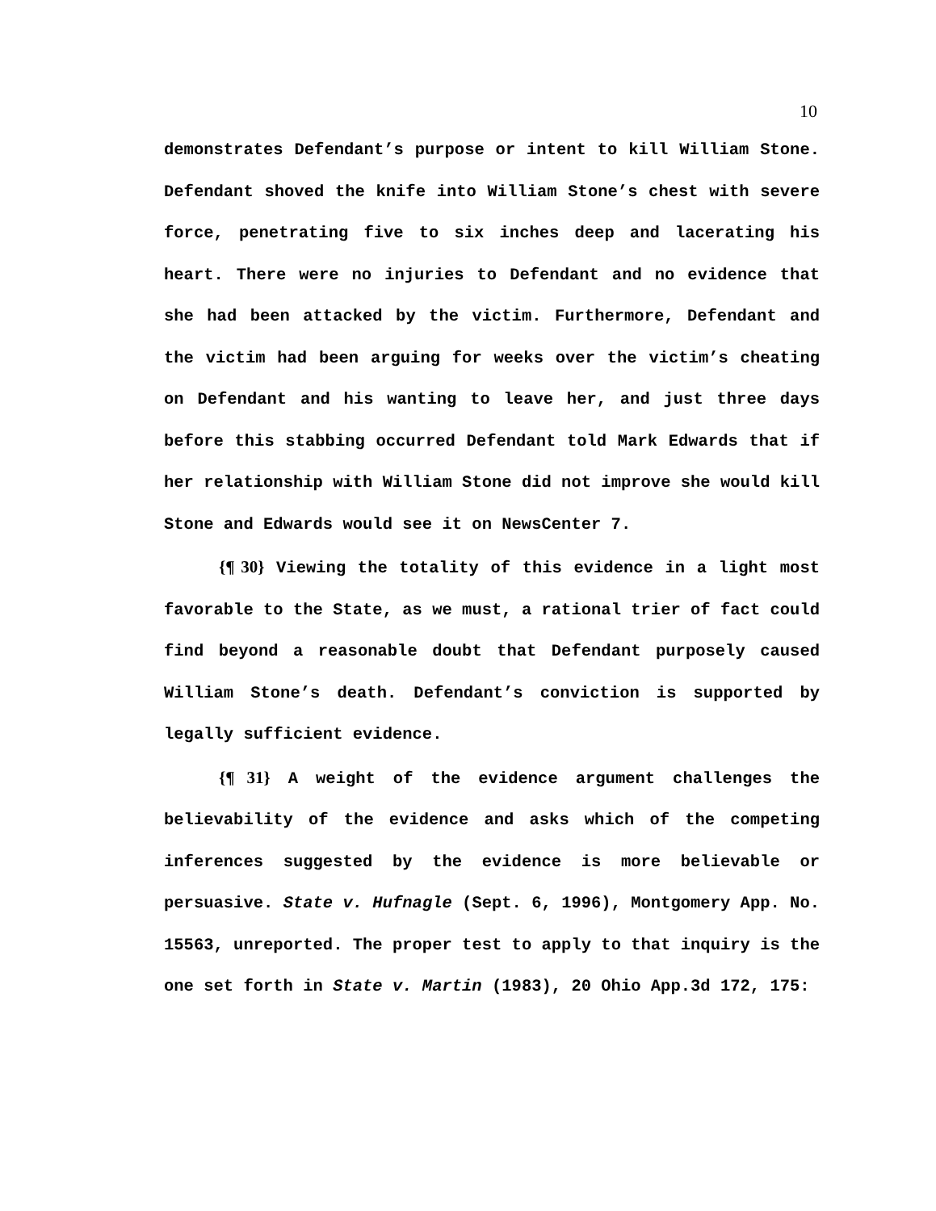10
demonstrates Defendant’s purpose or intent to kill William Stone. Defendant shoved the knife into William Stone’s chest with severe force, penetrating five to six inches deep and lacerating his heart. There were no injuries to Defendant and no evidence that she had been attacked by the victim. Furthermore, Defendant and the victim had been arguing for weeks over the victim’s cheating on Defendant and his wanting to leave her, and just three days before this stabbing occurred Defendant told Mark Edwards that if her relationship with William Stone did not improve she would kill Stone and Edwards would see it on NewsCenter 7.
{¶ 30} Viewing the totality of this evidence in a light most favorable to the State, as we must, a rational trier of fact could find beyond a reasonable doubt that Defendant purposely caused William Stone’s death. Defendant’s conviction is supported by legally sufficient evidence.
{¶ 31} A weight of the evidence argument challenges the believability of the evidence and asks which of the competing inferences suggested by the evidence is more believable or persuasive. State v. Hufnagle (Sept. 6, 1996), Montgomery App. No. 15563, unreported. The proper test to apply to that inquiry is the one set forth in State v. Martin (1983), 20 Ohio App.3d 172, 175: